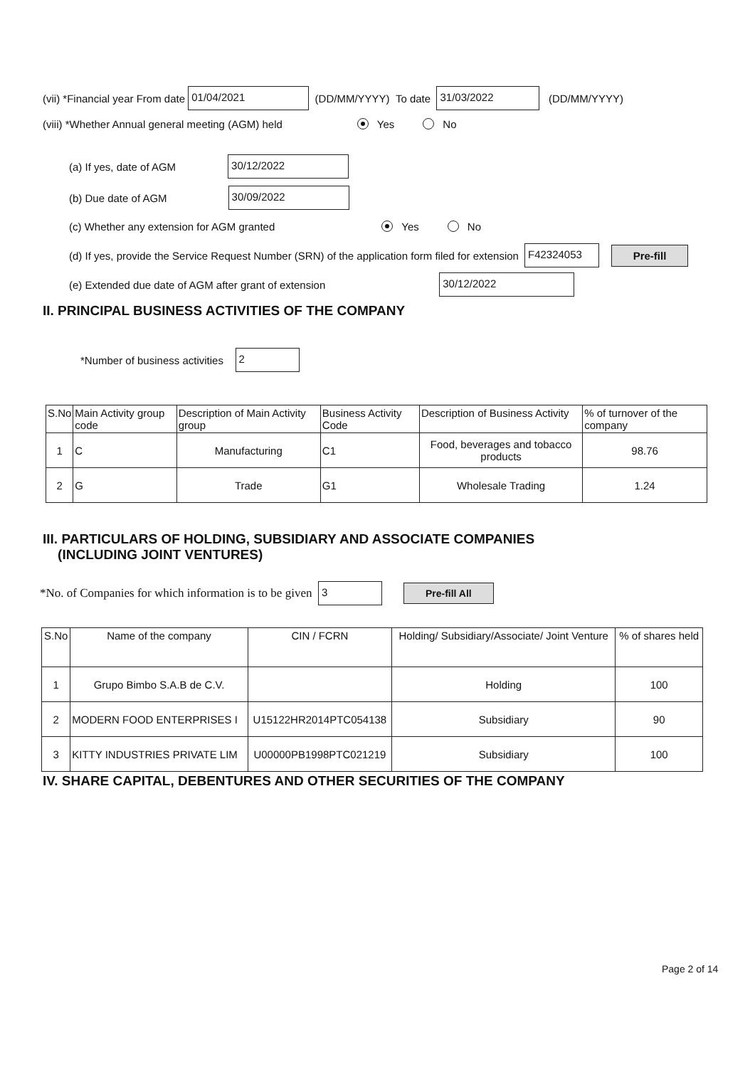(vii) *Financial year From date 01/04/2021 (DD/MM/YYYY) To date 31/03/2022 (DD/MM/YYYY)
(viii) *Whether Annual general meeting (AGM) held Yes No
(a) If yes, date of AGM 30/12/2022
(b) Due date of AGM 30/09/2022
(c) Whether any extension for AGM granted Yes No
(d) If yes, provide the Service Request Number (SRN) of the application form filed for extension F42324053 Pre-fill
(e) Extended due date of AGM after grant of extension 30/12/2022
II. PRINCIPAL BUSINESS ACTIVITIES OF THE COMPANY
*Number of business activities 2
| S.No | Main Activity group code | Description of Main Activity group | Business Activity Code | Description of Business Activity | % of turnover of the company |
| --- | --- | --- | --- | --- | --- |
| 1 | C | Manufacturing | C1 | Food, beverages and tobacco products | 98.76 |
| 2 | G | Trade | G1 | Wholesale Trading | 1.24 |
III. PARTICULARS OF HOLDING, SUBSIDIARY AND ASSOCIATE COMPANIES
(INCLUDING JOINT VENTURES)
*No. of Companies for which information is to be given 3 Pre-fill All
| S.No | Name of the company | CIN / FCRN | Holding/ Subsidiary/Associate/ Joint Venture | % of shares held |
| --- | --- | --- | --- | --- |
| 1 | Grupo Bimbo S.A.B de C.V. | | Holding | 100 |
| 2 | MODERN FOOD ENTERPRISES I | U15122HR2014PTC054138 | Subsidiary | 90 |
| 3 | KITTY INDUSTRIES PRIVATE LIM | U00000PB1998PTC021219 | Subsidiary | 100 |
IV. SHARE CAPITAL, DEBENTURES AND OTHER SECURITIES OF THE COMPANY
Page 2 of 14